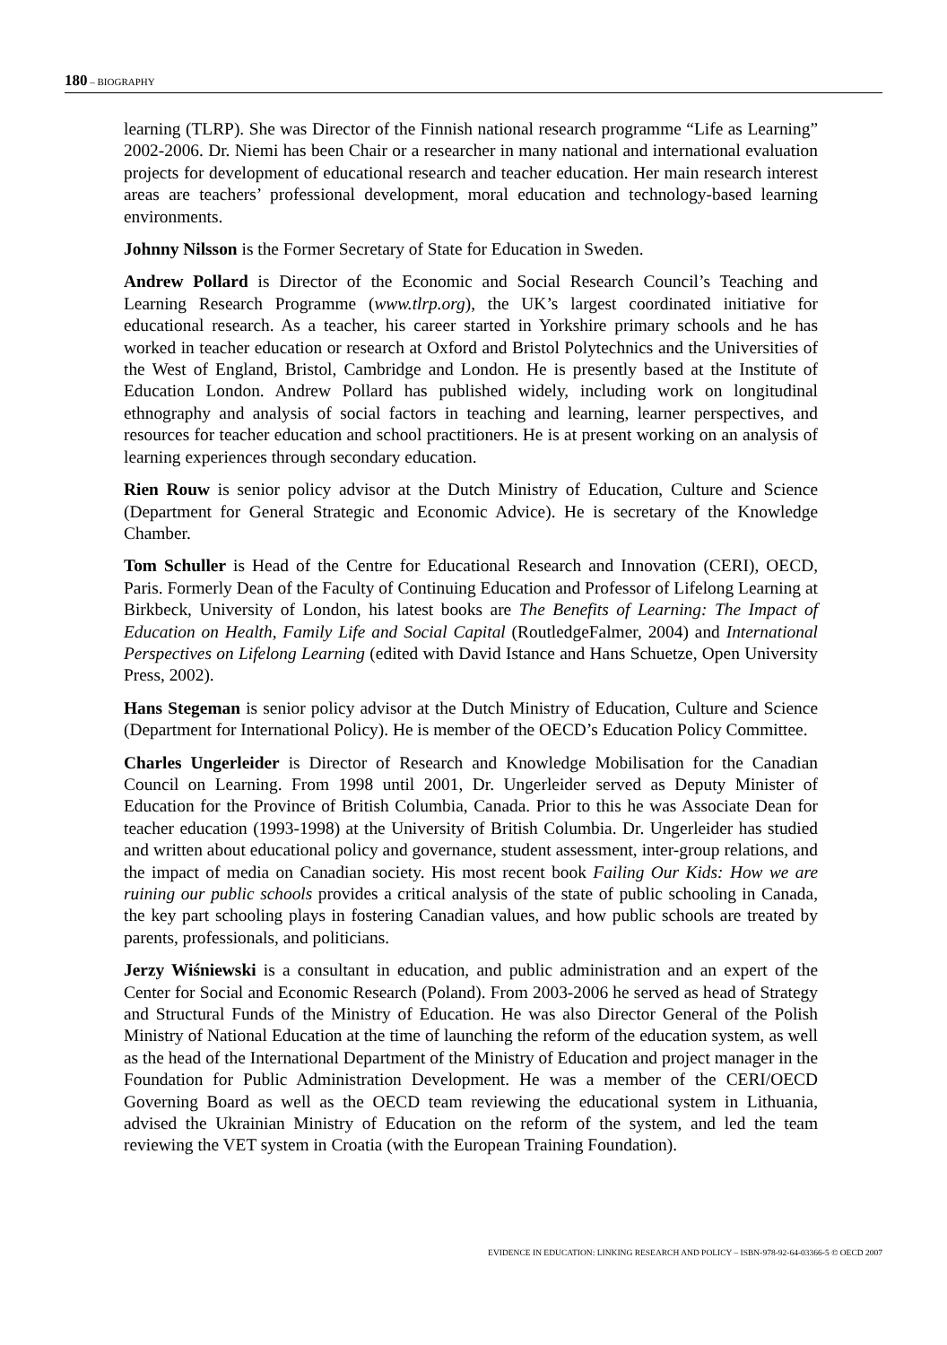180 – BIOGRAPHY
learning (TLRP). She was Director of the Finnish national research programme “Life as Learning” 2002-2006. Dr. Niemi has been Chair or a researcher in many national and international evaluation projects for development of educational research and teacher education. Her main research interest areas are teachers’ professional development, moral education and technology-based learning environments.
Johnny Nilsson is the Former Secretary of State for Education in Sweden.
Andrew Pollard is Director of the Economic and Social Research Council’s Teaching and Learning Research Programme (www.tlrp.org), the UK’s largest coordinated initiative for educational research. As a teacher, his career started in Yorkshire primary schools and he has worked in teacher education or research at Oxford and Bristol Polytechnics and the Universities of the West of England, Bristol, Cambridge and London. He is presently based at the Institute of Education London. Andrew Pollard has published widely, including work on longitudinal ethnography and analysis of social factors in teaching and learning, learner perspectives, and resources for teacher education and school practitioners. He is at present working on an analysis of learning experiences through secondary education.
Rien Rouw is senior policy advisor at the Dutch Ministry of Education, Culture and Science (Department for General Strategic and Economic Advice). He is secretary of the Knowledge Chamber.
Tom Schuller is Head of the Centre for Educational Research and Innovation (CERI), OECD, Paris. Formerly Dean of the Faculty of Continuing Education and Professor of Lifelong Learning at Birkbeck, University of London, his latest books are The Benefits of Learning: The Impact of Education on Health, Family Life and Social Capital (RoutledgeFalmer, 2004) and International Perspectives on Lifelong Learning (edited with David Istance and Hans Schuetze, Open University Press, 2002).
Hans Stegeman is senior policy advisor at the Dutch Ministry of Education, Culture and Science (Department for International Policy). He is member of the OECD’s Education Policy Committee.
Charles Ungerleider is Director of Research and Knowledge Mobilisation for the Canadian Council on Learning. From 1998 until 2001, Dr. Ungerleider served as Deputy Minister of Education for the Province of British Columbia, Canada. Prior to this he was Associate Dean for teacher education (1993-1998) at the University of British Columbia. Dr. Ungerleider has studied and written about educational policy and governance, student assessment, inter-group relations, and the impact of media on Canadian society. His most recent book Failing Our Kids: How we are ruining our public schools provides a critical analysis of the state of public schooling in Canada, the key part schooling plays in fostering Canadian values, and how public schools are treated by parents, professionals, and politicians.
Jerzy Wiśniewski is a consultant in education, and public administration and an expert of the Center for Social and Economic Research (Poland). From 2003-2006 he served as head of Strategy and Structural Funds of the Ministry of Education. He was also Director General of the Polish Ministry of National Education at the time of launching the reform of the education system, as well as the head of the International Department of the Ministry of Education and project manager in the Foundation for Public Administration Development. He was a member of the CERI/OECD Governing Board as well as the OECD team reviewing the educational system in Lithuania, advised the Ukrainian Ministry of Education on the reform of the system, and led the team reviewing the VET system in Croatia (with the European Training Foundation).
EVIDENCE IN EDUCATION: LINKING RESEARCH AND POLICY – ISBN-978-92-64-03366-5 © OECD 2007